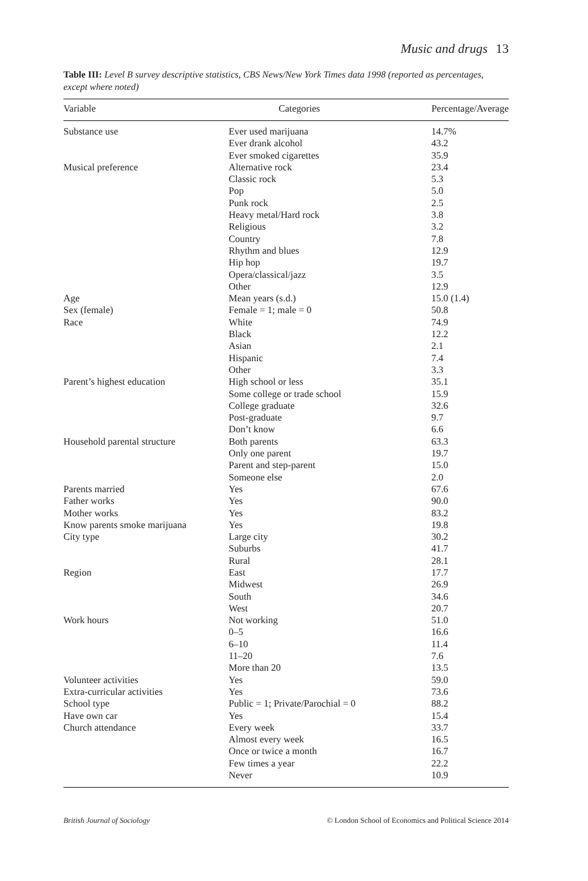Music and drugs 13
Table III: Level B survey descriptive statistics, CBS News/New York Times data 1998 (reported as percentages, except where noted)
| Variable | Categories | Percentage/Average |
| --- | --- | --- |
| Substance use | Ever used marijuana | 14.7% |
| | Ever drank alcohol | 43.2 |
| | Ever smoked cigarettes | 35.9 |
| Musical preference | Alternative rock | 23.4 |
| | Classic rock | 5.3 |
| | Pop | 5.0 |
| | Punk rock | 2.5 |
| | Heavy metal/Hard rock | 3.8 |
| | Religious | 3.2 |
| | Country | 7.8 |
| | Rhythm and blues | 12.9 |
| | Hip hop | 19.7 |
| | Opera/classical/jazz | 3.5 |
| | Other | 12.9 |
| Age | Mean years (s.d.) | 15.0 (1.4) |
| Sex (female) | Female = 1; male = 0 | 50.8 |
| Race | White | 74.9 |
| | Black | 12.2 |
| | Asian | 2.1 |
| | Hispanic | 7.4 |
| | Other | 3.3 |
| Parent’s highest education | High school or less | 35.1 |
| | Some college or trade school | 15.9 |
| | College graduate | 32.6 |
| | Post-graduate | 9.7 |
| | Don’t know | 6.6 |
| Household parental structure | Both parents | 63.3 |
| | Only one parent | 19.7 |
| | Parent and step-parent | 15.0 |
| | Someone else | 2.0 |
| Parents married | Yes | 67.6 |
| Father works | Yes | 90.0 |
| Mother works | Yes | 83.2 |
| Know parents smoke marijuana | Yes | 19.8 |
| City type | Large city | 30.2 |
| | Suburbs | 41.7 |
| | Rural | 28.1 |
| Region | East | 17.7 |
| | Midwest | 26.9 |
| | South | 34.6 |
| | West | 20.7 |
| Work hours | Not working | 51.0 |
| | 0–5 | 16.6 |
| | 6–10 | 11.4 |
| | 11–20 | 7.6 |
| | More than 20 | 13.5 |
| Volunteer activities | Yes | 59.0 |
| Extra-curricular activities | Yes | 73.6 |
| School type | Public = 1; Private/Parochial = 0 | 88.2 |
| Have own car | Yes | 15.4 |
| Church attendance | Every week | 33.7 |
| | Almost every week | 16.5 |
| | Once or twice a month | 16.7 |
| | Few times a year | 22.2 |
| | Never | 10.9 |
British Journal of Sociology © London School of Economics and Political Science 2014